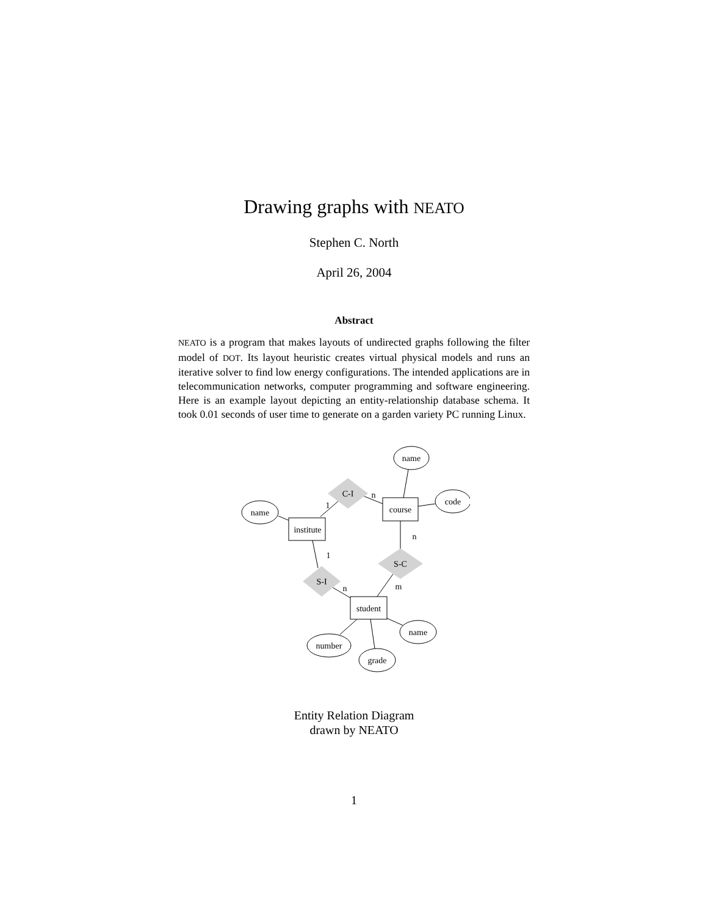Drawing graphs with NEATO
Stephen C. North
April 26, 2004
Abstract
NEATO is a program that makes layouts of undirected graphs following the filter model of DOT. Its layout heuristic creates virtual physical models and runs an iterative solver to find low energy configurations. The intended applications are in telecommunication networks, computer programming and software engineering. Here is an example layout depicting an entity-relationship database schema. It took 0.01 seconds of user time to generate on a garden variety PC running Linux.
name
code
name
course
institute
student
C-I
S-C
S-I
name
number
grade
1
n
n
1
n
m
Entity Relation Diagram
drawn by NEATO
1